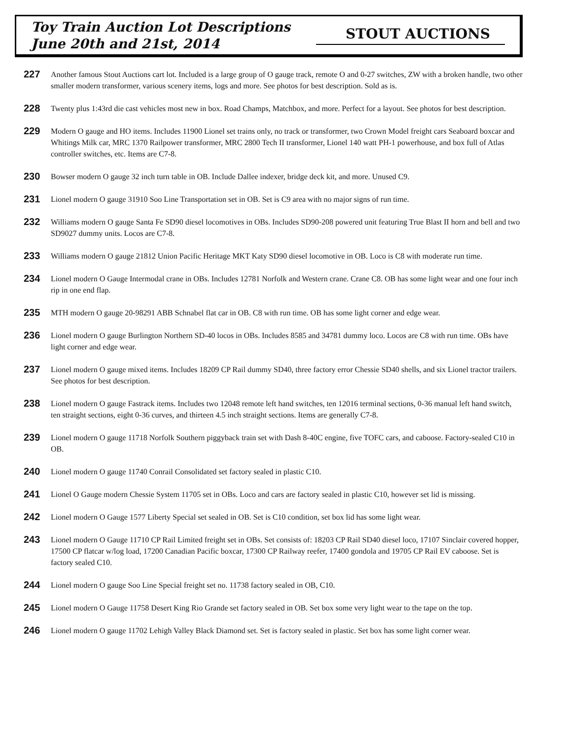Toy Train Auction Lot Descriptions
June 20th and 21st, 2014
STOUT AUCTIONS
227
Another famous Stout Auctions cart lot. Included is a large group of O gauge track, remote O and 0-27 switches, ZW with a broken handle, two other smaller modern transformer, various scenery items, logs and more. See photos for best description. Sold as is.
228
Twenty plus 1:43rd die cast vehicles most new in box. Road Champs, Matchbox, and more. Perfect for a layout. See photos for best description.
229
Modern O gauge and HO items. Includes 11900 Lionel set trains only, no track or transformer, two Crown Model freight cars Seaboard boxcar and Whitings Milk car, MRC 1370 Railpower transformer, MRC 2800 Tech II transformer, Lionel 140 watt PH-1 powerhouse, and box full of Atlas controller switches, etc. Items are C7-8.
230
Bowser modern O gauge 32 inch turn table in OB. Include Dallee indexer, bridge deck kit, and more. Unused C9.
231
Lionel modern O gauge 31910 Soo Line Transportation set in OB. Set is C9 area with no major signs of run time.
232
Williams modern O gauge Santa Fe SD90 diesel locomotives in OBs. Includes SD90-208 powered unit featuring True Blast II horn and bell and two SD9027 dummy units. Locos are C7-8.
233
Williams modern O gauge 21812 Union Pacific Heritage MKT Katy SD90 diesel locomotive in OB. Loco is C8 with moderate run time.
234
Lionel modern O Gauge Intermodal crane in OBs. Includes 12781 Norfolk and Western crane. Crane C8. OB has some light wear and one four inch rip in one end flap.
235
MTH modern O gauge 20-98291 ABB Schnabel flat car in OB. C8 with run time. OB has some light corner and edge wear.
236
Lionel modern O gauge Burlington Northern SD-40 locos in OBs. Includes 8585 and 34781 dummy loco. Locos are C8 with run time. OBs have light corner and edge wear.
237
Lionel modern O gauge mixed items. Includes 18209 CP Rail dummy SD40, three factory error Chessie SD40 shells, and six Lionel tractor trailers. See photos for best description.
238
Lionel modern O gauge Fastrack items. Includes two 12048 remote left hand switches, ten 12016 terminal sections, 0-36 manual left hand switch, ten straight sections, eight 0-36 curves, and thirteen 4.5 inch straight sections. Items are generally C7-8.
239
Lionel modern O gauge 11718 Norfolk Southern piggyback train set with Dash 8-40C engine, five TOFC cars, and caboose. Factory-sealed C10 in OB.
240
Lionel modern O gauge 11740 Conrail Consolidated set factory sealed in plastic C10.
241
Lionel O Gauge modern Chessie System 11705 set in OBs. Loco and cars are factory sealed in plastic C10, however set lid is missing.
242
Lionel modern O Gauge 1577 Liberty Special set sealed in OB. Set is C10 condition, set box lid has some light wear.
243
Lionel modern O Gauge 11710 CP Rail Limited freight set in OBs. Set consists of: 18203 CP Rail SD40 diesel loco, 17107 Sinclair covered hopper, 17500 CP flatcar w/log load, 17200 Canadian Pacific boxcar, 17300 CP Railway reefer, 17400 gondola and 19705 CP Rail EV caboose. Set is factory sealed C10.
244
Lionel modern O gauge Soo Line Special freight set no. 11738 factory sealed in OB, C10.
245
Lionel modern O Gauge 11758 Desert King Rio Grande set factory sealed in OB. Set box some very light wear to the tape on the top.
246
Lionel modern O gauge 11702 Lehigh Valley Black Diamond set. Set is factory sealed in plastic. Set box has some light corner wear.